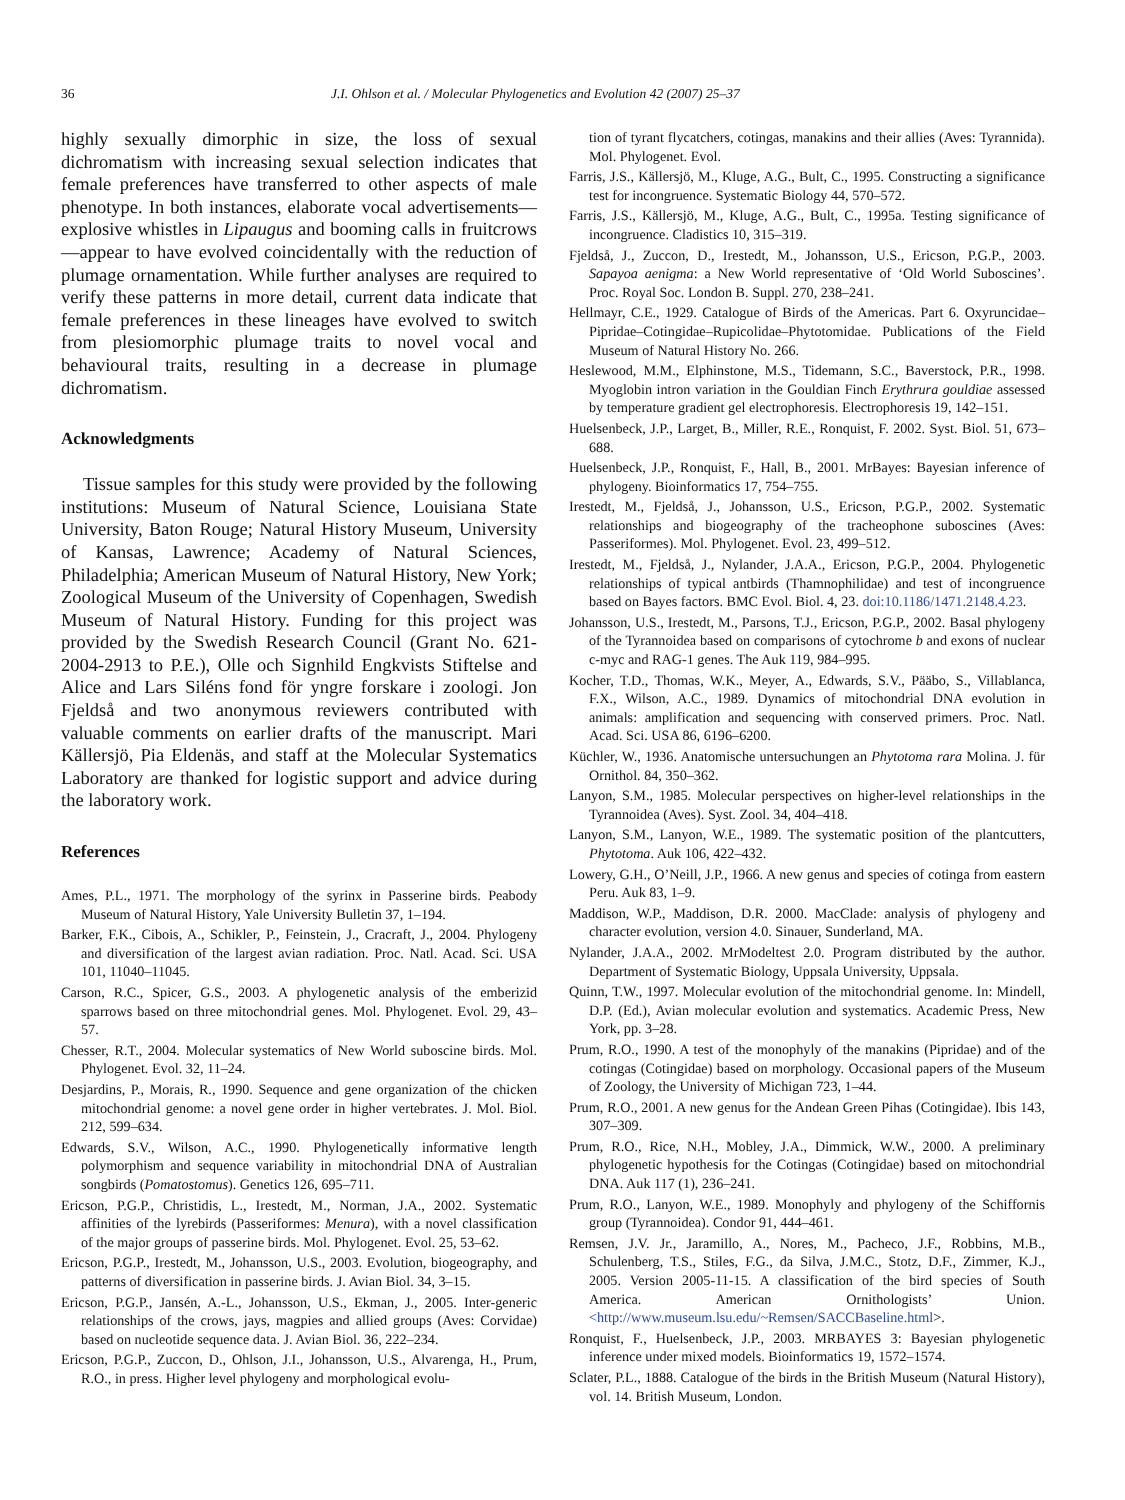36 J.I. Ohlson et al. / Molecular Phylogenetics and Evolution 42 (2007) 25–37
highly sexually dimorphic in size, the loss of sexual dichromatism with increasing sexual selection indicates that female preferences have transferred to other aspects of male phenotype. In both instances, elaborate vocal advertisements—explosive whistles in Lipaugus and booming calls in fruitcrows—appear to have evolved coincidentally with the reduction of plumage ornamentation. While further analyses are required to verify these patterns in more detail, current data indicate that female preferences in these lineages have evolved to switch from plesiomorphic plumage traits to novel vocal and behavioural traits, resulting in a decrease in plumage dichromatism.
Acknowledgments
Tissue samples for this study were provided by the following institutions: Museum of Natural Science, Louisiana State University, Baton Rouge; Natural History Museum, University of Kansas, Lawrence; Academy of Natural Sciences, Philadelphia; American Museum of Natural History, New York; Zoological Museum of the University of Copenhagen, Swedish Museum of Natural History. Funding for this project was provided by the Swedish Research Council (Grant No. 621-2004-2913 to P.E.), Olle och Signhild Engkvists Stiftelse and Alice and Lars Siléns fond för yngre forskare i zoologi. Jon Fjeldså and two anonymous reviewers contributed with valuable comments on earlier drafts of the manuscript. Mari Källersjö, Pia Eldenäs, and staff at the Molecular Systematics Laboratory are thanked for logistic support and advice during the laboratory work.
References
Ames, P.L., 1971. The morphology of the syrinx in Passerine birds. Peabody Museum of Natural History, Yale University Bulletin 37, 1–194.
Barker, F.K., Cibois, A., Schikler, P., Feinstein, J., Cracraft, J., 2004. Phylogeny and diversification of the largest avian radiation. Proc. Natl. Acad. Sci. USA 101, 11040–11045.
Carson, R.C., Spicer, G.S., 2003. A phylogenetic analysis of the emberizid sparrows based on three mitochondrial genes. Mol. Phylogenet. Evol. 29, 43–57.
Chesser, R.T., 2004. Molecular systematics of New World suboscine birds. Mol. Phylogenet. Evol. 32, 11–24.
Desjardins, P., Morais, R., 1990. Sequence and gene organization of the chicken mitochondrial genome: a novel gene order in higher vertebrates. J. Mol. Biol. 212, 599–634.
Edwards, S.V., Wilson, A.C., 1990. Phylogenetically informative length polymorphism and sequence variability in mitochondrial DNA of Australian songbirds (Pomatostomus). Genetics 126, 695–711.
Ericson, P.G.P., Christidis, L., Irestedt, M., Norman, J.A., 2002. Systematic affinities of the lyrebirds (Passeriformes: Menura), with a novel classification of the major groups of passerine birds. Mol. Phylogenet. Evol. 25, 53–62.
Ericson, P.G.P., Irestedt, M., Johansson, U.S., 2003. Evolution, biogeography, and patterns of diversification in passerine birds. J. Avian Biol. 34, 3–15.
Ericson, P.G.P., Jansén, A.-L., Johansson, U.S., Ekman, J., 2005. Inter-generic relationships of the crows, jays, magpies and allied groups (Aves: Corvidae) based on nucleotide sequence data. J. Avian Biol. 36, 222–234.
Ericson, P.G.P., Zuccon, D., Ohlson, J.I., Johansson, U.S., Alvarenga, H., Prum, R.O., in press. Higher level phylogeny and morphological evolu-
tion of tyrant flycatchers, cotingas, manakins and their allies (Aves: Tyrannida). Mol. Phylogenet. Evol.
Farris, J.S., Källersjö, M., Kluge, A.G., Bult, C., 1995. Constructing a significance test for incongruence. Systematic Biology 44, 570–572.
Farris, J.S., Källersjö, M., Kluge, A.G., Bult, C., 1995a. Testing significance of incongruence. Cladistics 10, 315–319.
Fjeldså, J., Zuccon, D., Irestedt, M., Johansson, U.S., Ericson, P.G.P., 2003. Sapayoa aenigma: a New World representative of ‘Old World Suboscines’. Proc. Royal Soc. London B. Suppl. 270, 238–241.
Hellmayr, C.E., 1929. Catalogue of Birds of the Americas. Part 6. Oxyruncidae–Pipridae–Cotingidae–Rupicolidae–Phytotomidae. Publications of the Field Museum of Natural History No. 266.
Heslewood, M.M., Elphinstone, M.S., Tidemann, S.C., Baverstock, P.R., 1998. Myoglobin intron variation in the Gouldian Finch Erythrura gouldiae assessed by temperature gradient gel electrophoresis. Electrophoresis 19, 142–151.
Huelsenbeck, J.P., Larget, B., Miller, R.E., Ronquist, F. 2002. Syst. Biol. 51, 673–688.
Huelsenbeck, J.P., Ronquist, F., Hall, B., 2001. MrBayes: Bayesian inference of phylogeny. Bioinformatics 17, 754–755.
Irestedt, M., Fjeldså, J., Johansson, U.S., Ericson, P.G.P., 2002. Systematic relationships and biogeography of the tracheophone suboscines (Aves: Passeriformes). Mol. Phylogenet. Evol. 23, 499–512.
Irestedt, M., Fjeldså, J., Nylander, J.A.A., Ericson, P.G.P., 2004. Phylogenetic relationships of typical antbirds (Thamnophilidae) and test of incongruence based on Bayes factors. BMC Evol. Biol. 4, 23. doi:10.1186/1471.2148.4.23.
Johansson, U.S., Irestedt, M., Parsons, T.J., Ericson, P.G.P., 2002. Basal phylogeny of the Tyrannoidea based on comparisons of cytochrome b and exons of nuclear c-myc and RAG-1 genes. The Auk 119, 984–995.
Kocher, T.D., Thomas, W.K., Meyer, A., Edwards, S.V., Pääbo, S., Villablanca, F.X., Wilson, A.C., 1989. Dynamics of mitochondrial DNA evolution in animals: amplification and sequencing with conserved primers. Proc. Natl. Acad. Sci. USA 86, 6196–6200.
Küchler, W., 1936. Anatomische untersuchungen an Phytotoma rara Molina. J. für Ornithol. 84, 350–362.
Lanyon, S.M., 1985. Molecular perspectives on higher-level relationships in the Tyrannoidea (Aves). Syst. Zool. 34, 404–418.
Lanyon, S.M., Lanyon, W.E., 1989. The systematic position of the plantcutters, Phytotoma. Auk 106, 422–432.
Lowery, G.H., O’Neill, J.P., 1966. A new genus and species of cotinga from eastern Peru. Auk 83, 1–9.
Maddison, W.P., Maddison, D.R. 2000. MacClade: analysis of phylogeny and character evolution, version 4.0. Sinauer, Sunderland, MA.
Nylander, J.A.A., 2002. MrModeltest 2.0. Program distributed by the author. Department of Systematic Biology, Uppsala University, Uppsala.
Quinn, T.W., 1997. Molecular evolution of the mitochondrial genome. In: Mindell, D.P. (Ed.), Avian molecular evolution and systematics. Academic Press, New York, pp. 3–28.
Prum, R.O., 1990. A test of the monophyly of the manakins (Pipridae) and of the cotingas (Cotingidae) based on morphology. Occasional papers of the Museum of Zoology, the University of Michigan 723, 1–44.
Prum, R.O., 2001. A new genus for the Andean Green Pihas (Cotingidae). Ibis 143, 307–309.
Prum, R.O., Rice, N.H., Mobley, J.A., Dimmick, W.W., 2000. A preliminary phylogenetic hypothesis for the Cotingas (Cotingidae) based on mitochondrial DNA. Auk 117 (1), 236–241.
Prum, R.O., Lanyon, W.E., 1989. Monophyly and phylogeny of the Schiffornis group (Tyrannoidea). Condor 91, 444–461.
Remsen, J.V. Jr., Jaramillo, A., Nores, M., Pacheco, J.F., Robbins, M.B., Schulenberg, T.S., Stiles, F.G., da Silva, J.M.C., Stotz, D.F., Zimmer, K.J., 2005. Version 2005-11-15. A classification of the bird species of South America. American Ornithologists’ Union. <http://www.museum.lsu.edu/~Remsen/SACCBaseline.html>.
Ronquist, F., Huelsenbeck, J.P., 2003. MRBAYES 3: Bayesian phylogenetic inference under mixed models. Bioinformatics 19, 1572–1574.
Sclater, P.L., 1888. Catalogue of the birds in the British Museum (Natural History), vol. 14. British Museum, London.